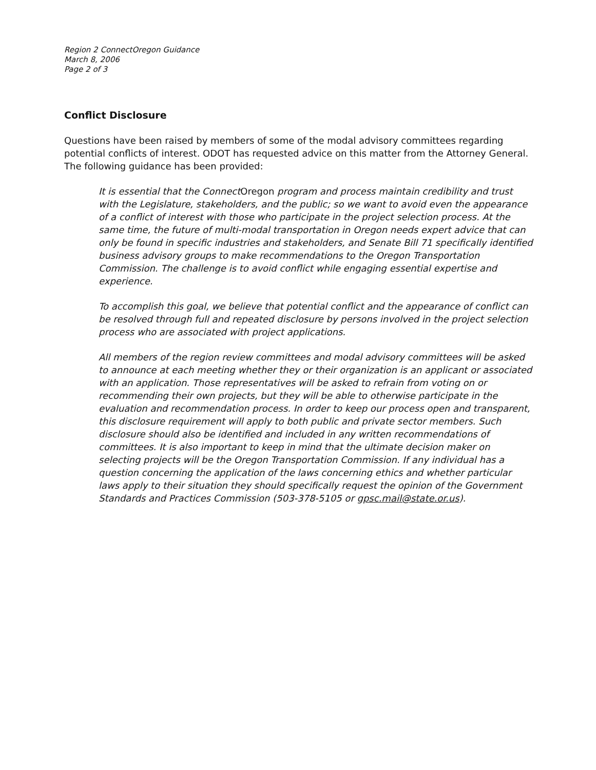Region 2 ConnectOregon Guidance
March 8, 2006
Page 2 of 3
Conflict Disclosure
Questions have been raised by members of some of the modal advisory committees regarding potential conflicts of interest. ODOT has requested advice on this matter from the Attorney General. The following guidance has been provided:
It is essential that the ConnectOregon program and process maintain credibility and trust with the Legislature, stakeholders, and the public; so we want to avoid even the appearance of a conflict of interest with those who participate in the project selection process. At the same time, the future of multi-modal transportation in Oregon needs expert advice that can only be found in specific industries and stakeholders, and Senate Bill 71 specifically identified business advisory groups to make recommendations to the Oregon Transportation Commission. The challenge is to avoid conflict while engaging essential expertise and experience.
To accomplish this goal, we believe that potential conflict and the appearance of conflict can be resolved through full and repeated disclosure by persons involved in the project selection process who are associated with project applications.
All members of the region review committees and modal advisory committees will be asked to announce at each meeting whether they or their organization is an applicant or associated with an application. Those representatives will be asked to refrain from voting on or recommending their own projects, but they will be able to otherwise participate in the evaluation and recommendation process. In order to keep our process open and transparent, this disclosure requirement will apply to both public and private sector members. Such disclosure should also be identified and included in any written recommendations of committees. It is also important to keep in mind that the ultimate decision maker on selecting projects will be the Oregon Transportation Commission. If any individual has a question concerning the application of the laws concerning ethics and whether particular laws apply to their situation they should specifically request the opinion of the Government Standards and Practices Commission (503-378-5105 or gpsc.mail@state.or.us).